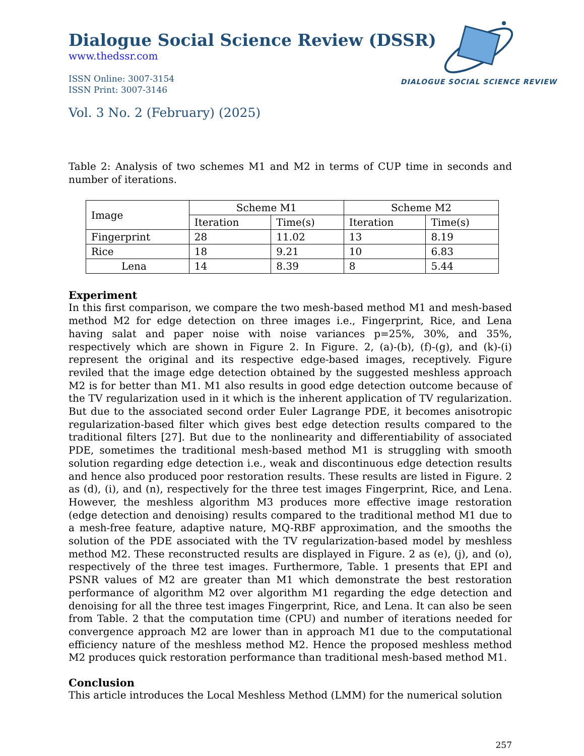DIALOGUE SOCIAL SCIENCE REVIEW
Dialogue Social Science Review (DSSR)
www.thedssr.com
ISSN Online: 3007-3154
ISSN Print: 3007-3146
Vol. 3 No. 2 (February) (2025)
Table 2: Analysis of two schemes M1 and M2 in terms of CUP time in seconds and number of iterations.
| Image | Scheme M1 | | Scheme M2 | |
| --- | --- | --- | --- | --- |
| | Iteration | Time(s) | Iteration | Time(s) |
| Fingerprint | 28 | 11.02 | 13 | 8.19 |
| Rice | 18 | 9.21 | 10 | 6.83 |
| Lena | 14 | 8.39 | 8 | 5.44 |
Experiment
In this first comparison, we compare the two mesh-based method M1 and mesh-based method M2 for edge detection on three images i.e., Fingerprint, Rice, and Lena having salat and paper noise with noise variances p=25%, 30%, and 35%, respectively which are shown in Figure 2. In Figure. 2, (a)-(b), (f)-(g), and (k)-(i) represent the original and its respective edge-based images, receptively. Figure reviled that the image edge detection obtained by the suggested meshless approach M2 is for better than M1. M1 also results in good edge detection outcome because of the TV regularization used in it which is the inherent application of TV regularization. But due to the associated second order Euler Lagrange PDE, it becomes anisotropic regularization-based filter which gives best edge detection results compared to the traditional filters [27]. But due to the nonlinearity and differentiability of associated PDE, sometimes the traditional mesh-based method M1 is struggling with smooth solution regarding edge detection i.e., weak and discontinuous edge detection results and hence also produced poor restoration results. These results are listed in Figure. 2 as (d), (i), and (n), respectively for the three test images Fingerprint, Rice, and Lena. However, the meshless algorithm M3 produces more effective image restoration (edge detection and denoising) results compared to the traditional method M1 due to a mesh-free feature, adaptive nature, MQ-RBF approximation, and the smooths the solution of the PDE associated with the TV regularization-based model by meshless method M2. These reconstructed results are displayed in Figure. 2 as (e), (j), and (o), respectively of the three test images. Furthermore, Table. 1 presents that EPI and PSNR values of M2 are greater than M1 which demonstrate the best restoration performance of algorithm M2 over algorithm M1 regarding the edge detection and denoising for all the three test images Fingerprint, Rice, and Lena. It can also be seen from Table. 2 that the computation time (CPU) and number of iterations needed for convergence approach M2 are lower than in approach M1 due to the computational efficiency nature of the meshless method M2. Hence the proposed meshless method M2 produces quick restoration performance than traditional mesh-based method M1.
Conclusion
This article introduces the Local Meshless Method (LMM) for the numerical solution
257